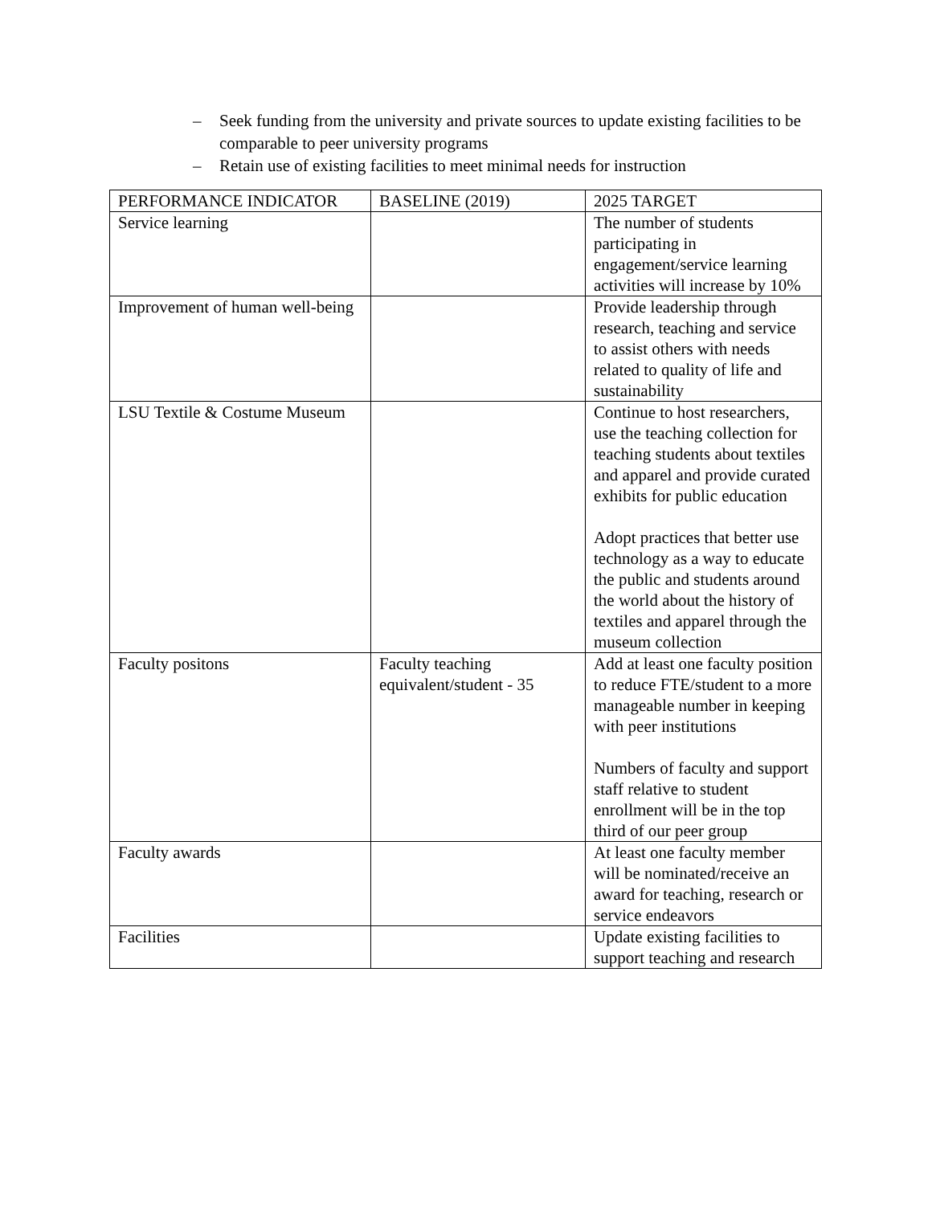– Seek funding from the university and private sources to update existing facilities to be comparable to peer university programs
– Retain use of existing facilities to meet minimal needs for instruction
| PERFORMANCE INDICATOR | BASELINE (2019) | 2025 TARGET |
| Service learning | | The number of students participating in engagement/service learning activities will increase by 10% |
| Improvement of human well-being | | Provide leadership through research, teaching and service to assist others with needs related to quality of life and sustainability |
| LSU Textile & Costume Museum | | Continue to host researchers, use the teaching collection for teaching students about textiles and apparel and provide curated exhibits for public education Adopt practices that better use technology as a way to educate the public and students around the world about the history of textiles and apparel through the museum collection |
| Faculty positons | Faculty teaching equivalent/student - 35 | Add at least one faculty position to reduce FTE/student to a more manageable number in keeping with peer institutions Numbers of faculty and support staff relative to student enrollment will be in the top third of our peer group |
| Faculty awards | | At least one faculty member will be nominated/receive an award for teaching, research or service endeavors |
| Facilities | | Update existing facilities to support teaching and research |